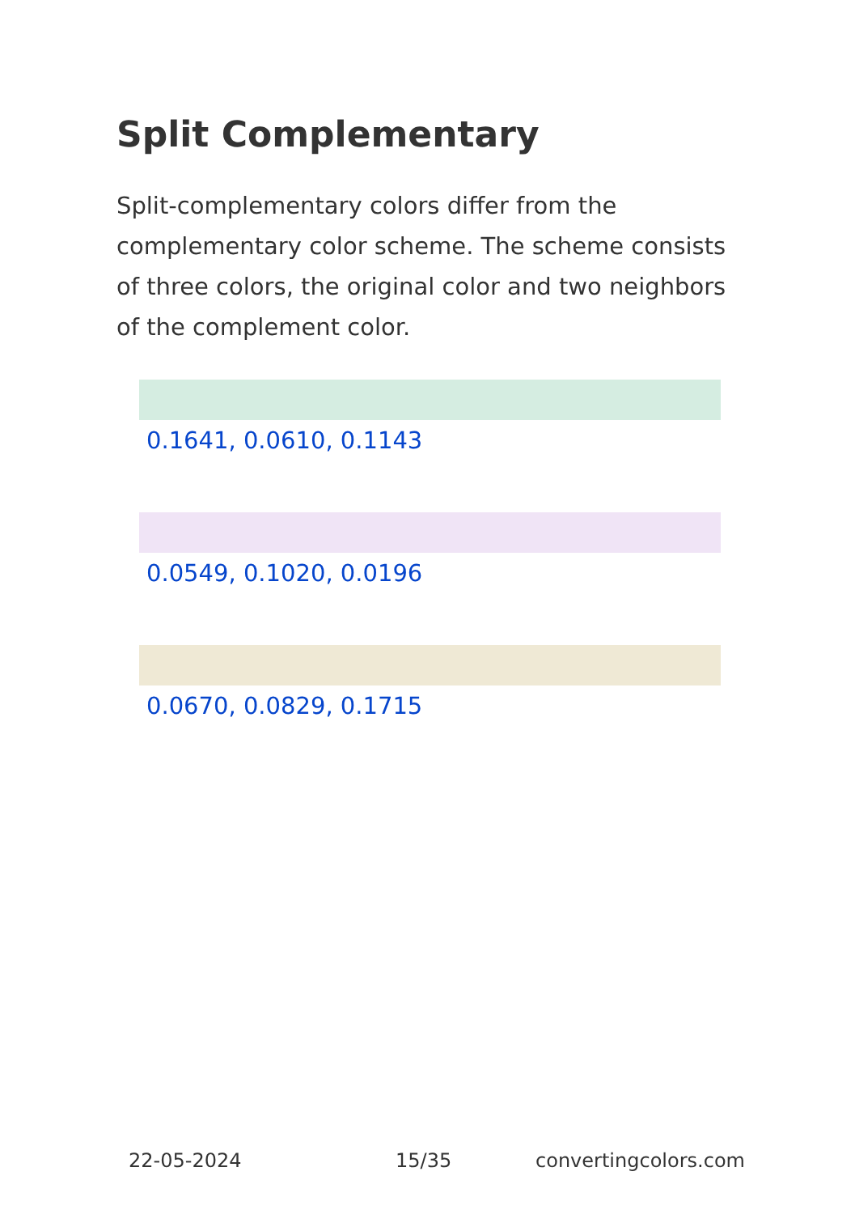Split Complementary
Split-complementary colors differ from the complementary color scheme. The scheme consists of three colors, the original color and two neighbors of the complement color.
0.1641, 0.0610, 0.1143
0.0549, 0.1020, 0.0196
0.0670, 0.0829, 0.1715
22-05-2024 15/35 convertingcolors.com